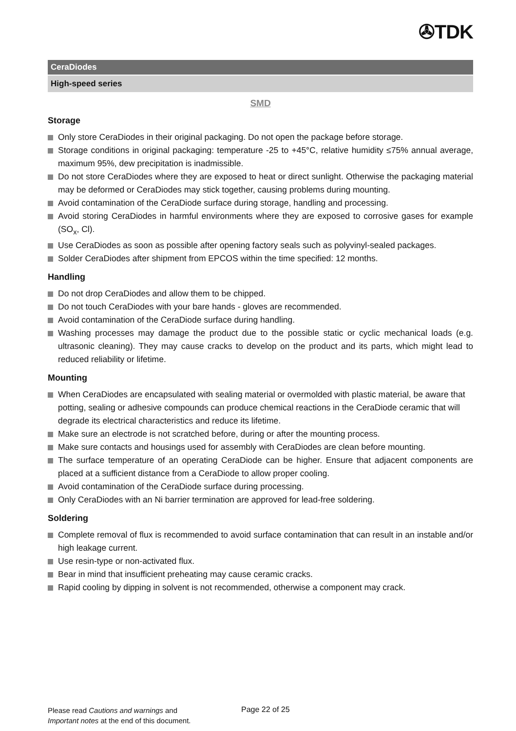✇TDK
CeraDiodes
High-speed series
SMD
Storage
Only store CeraDiodes in their original packaging. Do not open the package before storage.
Storage conditions in original packaging: temperature -25 to +45°C, relative humidity ≤75% annual average, maximum 95%, dew precipitation is inadmissible.
Do not store CeraDiodes where they are exposed to heat or direct sunlight. Otherwise the packaging material may be deformed or CeraDiodes may stick together, causing problems during mounting.
Avoid contamination of the CeraDiode surface during storage, handling and processing.
Avoid storing CeraDiodes in harmful environments where they are exposed to corrosive gases for example (SO<sub>x</sub>, Cl).
Use CeraDiodes as soon as possible after opening factory seals such as polyvinyl-sealed packages.
Solder CeraDiodes after shipment from EPCOS within the time specified: 12 months.
Handling
Do not drop CeraDiodes and allow them to be chipped.
Do not touch CeraDiodes with your bare hands - gloves are recommended.
Avoid contamination of the CeraDiode surface during handling.
Washing processes may damage the product due to the possible static or cyclic mechanical loads (e.g. ultrasonic cleaning). They may cause cracks to develop on the product and its parts, which might lead to reduced reliability or lifetime.
Mounting
When CeraDiodes are encapsulated with sealing material or overmolded with plastic material, be aware that potting, sealing or adhesive compounds can produce chemical reactions in the CeraDiode ceramic that will degrade its electrical characteristics and reduce its lifetime.
Make sure an electrode is not scratched before, during or after the mounting process.
Make sure contacts and housings used for assembly with CeraDiodes are clean before mounting.
The surface temperature of an operating CeraDiode can be higher. Ensure that adjacent components are placed at a sufficient distance from a CeraDiode to allow proper cooling.
Avoid contamination of the CeraDiode surface during processing.
Only CeraDiodes with an Ni barrier termination are approved for lead-free soldering.
Soldering
Complete removal of flux is recommended to avoid surface contamination that can result in an instable and/or high leakage current.
Use resin-type or non-activated flux.
Bear in mind that insufficient preheating may cause ceramic cracks.
Rapid cooling by dipping in solvent is not recommended, otherwise a component may crack.
Please read Cautions and warnings and
Important notes at the end of this document.
Page 22 of 25